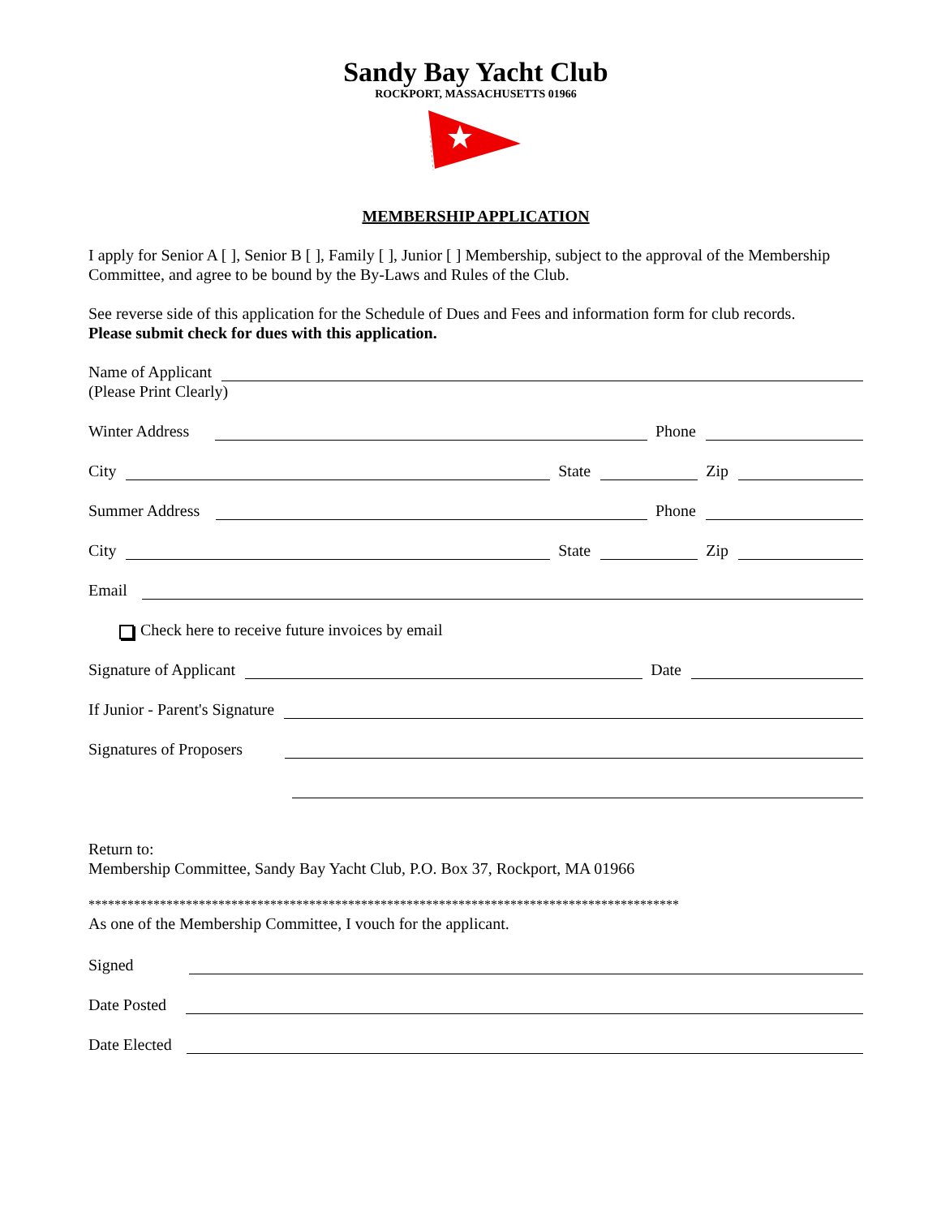Sandy Bay Yacht Club
ROCKPORT, MASSACHUSETTS 01966
MEMBERSHIP APPLICATION
I apply for Senior A [ ], Senior B [ ], Family [ ], Junior [ ] Membership, subject to the approval of the Membership Committee, and agree to be bound by the By-Laws and Rules of the Club.
See reverse side of this application for the Schedule of Dues and Fees and information form for club records.
Please submit check for dues with this application.
Name of Applicant
(Please Print Clearly)
Winter Address
Phone
City
State
Zip
Summer Address
Phone
City
State
Zip
Email
Check here to receive future invoices by email
Signature of Applicant
Date
If Junior - Parent's Signature
Signatures of Proposers
Return to:
Membership Committee, Sandy Bay Yacht Club, P.O. Box 37, Rockport, MA 01966
*******************************************************************************************
As one of the Membership Committee, I vouch for the applicant.
Signed
Date Posted
Date Elected